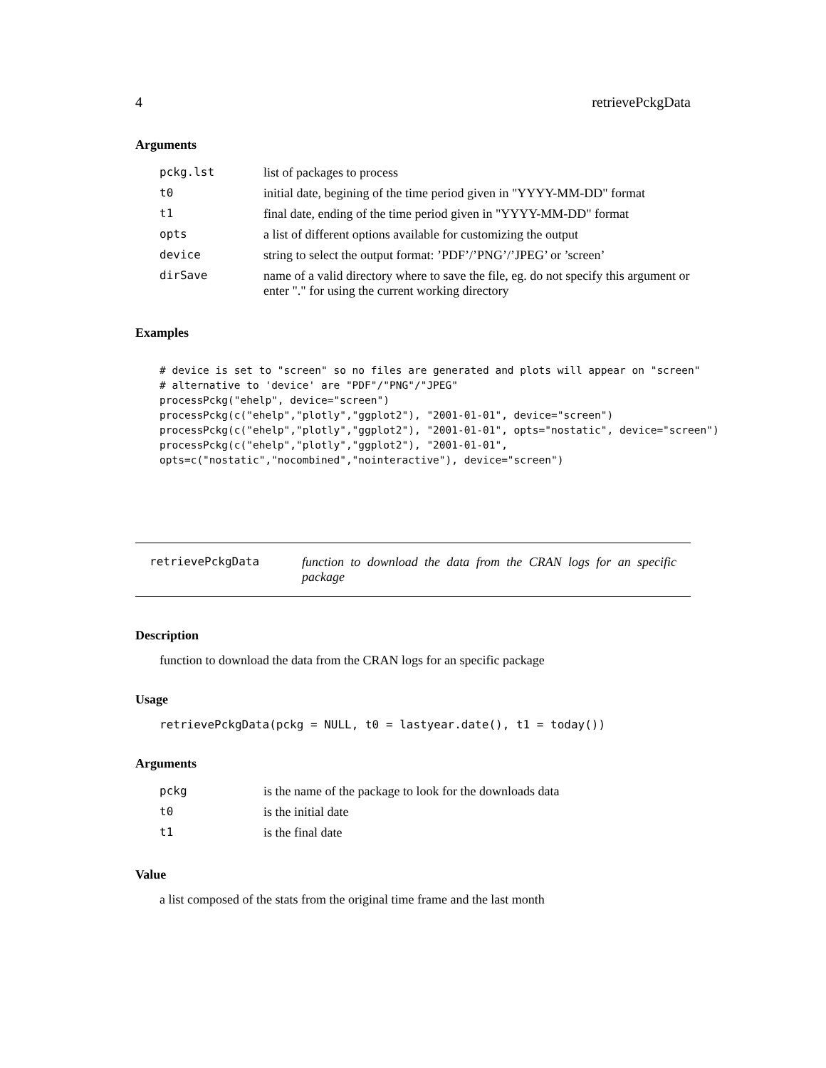4 retrievePckgData
Arguments
| pckg.lst | list of packages to process |
| t0 | initial date, begining of the time period given in "YYYY-MM-DD" format |
| t1 | final date, ending of the time period given in "YYYY-MM-DD" format |
| opts | a list of different options available for customizing the output |
| device | string to select the output format: ’PDF’/’PNG’/’JPEG’ or ’screen’ |
| dirSave | name of a valid directory where to save the file, eg. do not specify this argument or enter "." for using the current working directory |
Examples
# device is set to "screen" so no files are generated and plots will appear on "screen"
# alternative to 'device' are "PDF"/"PNG"/"JPEG"
processPckg("ehelp", device="screen")
processPckg(c("ehelp","plotly","ggplot2"), "2001-01-01", device="screen")
processPckg(c("ehelp","plotly","ggplot2"), "2001-01-01", opts="nostatic", device="screen")
processPckg(c("ehelp","plotly","ggplot2"), "2001-01-01",
opts=c("nostatic","nocombined","nointeractive"), device="screen")
retrievePckgData function to download the data from the CRAN logs for an specific package
Description
function to download the data from the CRAN logs for an specific package
Usage
retrievePckgData(pckg = NULL, t0 = lastyear.date(), t1 = today())
Arguments
| pckg | is the name of the package to look for the downloads data |
| t0 | is the initial date |
| t1 | is the final date |
Value
a list composed of the stats from the original time frame and the last month